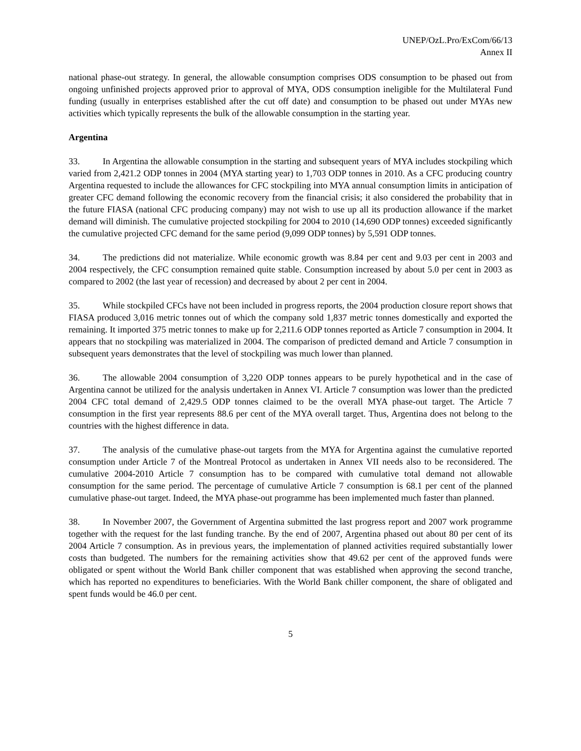UNEP/OzL.Pro/ExCom/66/13
Annex II
national phase-out strategy. In general, the allowable consumption comprises ODS consumption to be phased out from ongoing unfinished projects approved prior to approval of MYA, ODS consumption ineligible for the Multilateral Fund funding (usually in enterprises established after the cut off date) and consumption to be phased out under MYAs new activities which typically represents the bulk of the allowable consumption in the starting year.
Argentina
33. In Argentina the allowable consumption in the starting and subsequent years of MYA includes stockpiling which varied from 2,421.2 ODP tonnes in 2004 (MYA starting year) to 1,703 ODP tonnes in 2010. As a CFC producing country Argentina requested to include the allowances for CFC stockpiling into MYA annual consumption limits in anticipation of greater CFC demand following the economic recovery from the financial crisis; it also considered the probability that in the future FIASA (national CFC producing company) may not wish to use up all its production allowance if the market demand will diminish. The cumulative projected stockpiling for 2004 to 2010 (14,690 ODP tonnes) exceeded significantly the cumulative projected CFC demand for the same period (9,099 ODP tonnes) by 5,591 ODP tonnes.
34. The predictions did not materialize. While economic growth was 8.84 per cent and 9.03 per cent in 2003 and 2004 respectively, the CFC consumption remained quite stable. Consumption increased by about 5.0 per cent in 2003 as compared to 2002 (the last year of recession) and decreased by about 2 per cent in 2004.
35. While stockpiled CFCs have not been included in progress reports, the 2004 production closure report shows that FIASA produced 3,016 metric tonnes out of which the company sold 1,837 metric tonnes domestically and exported the remaining. It imported 375 metric tonnes to make up for 2,211.6 ODP tonnes reported as Article 7 consumption in 2004. It appears that no stockpiling was materialized in 2004. The comparison of predicted demand and Article 7 consumption in subsequent years demonstrates that the level of stockpiling was much lower than planned.
36. The allowable 2004 consumption of 3,220 ODP tonnes appears to be purely hypothetical and in the case of Argentina cannot be utilized for the analysis undertaken in Annex VI. Article 7 consumption was lower than the predicted 2004 CFC total demand of 2,429.5 ODP tonnes claimed to be the overall MYA phase-out target. The Article 7 consumption in the first year represents 88.6 per cent of the MYA overall target. Thus, Argentina does not belong to the countries with the highest difference in data.
37. The analysis of the cumulative phase-out targets from the MYA for Argentina against the cumulative reported consumption under Article 7 of the Montreal Protocol as undertaken in Annex VII needs also to be reconsidered. The cumulative 2004-2010 Article 7 consumption has to be compared with cumulative total demand not allowable consumption for the same period. The percentage of cumulative Article 7 consumption is 68.1 per cent of the planned cumulative phase-out target. Indeed, the MYA phase-out programme has been implemented much faster than planned.
38. In November 2007, the Government of Argentina submitted the last progress report and 2007 work programme together with the request for the last funding tranche. By the end of 2007, Argentina phased out about 80 per cent of its 2004 Article 7 consumption. As in previous years, the implementation of planned activities required substantially lower costs than budgeted. The numbers for the remaining activities show that 49.62 per cent of the approved funds were obligated or spent without the World Bank chiller component that was established when approving the second tranche, which has reported no expenditures to beneficiaries. With the World Bank chiller component, the share of obligated and spent funds would be 46.0 per cent.
5